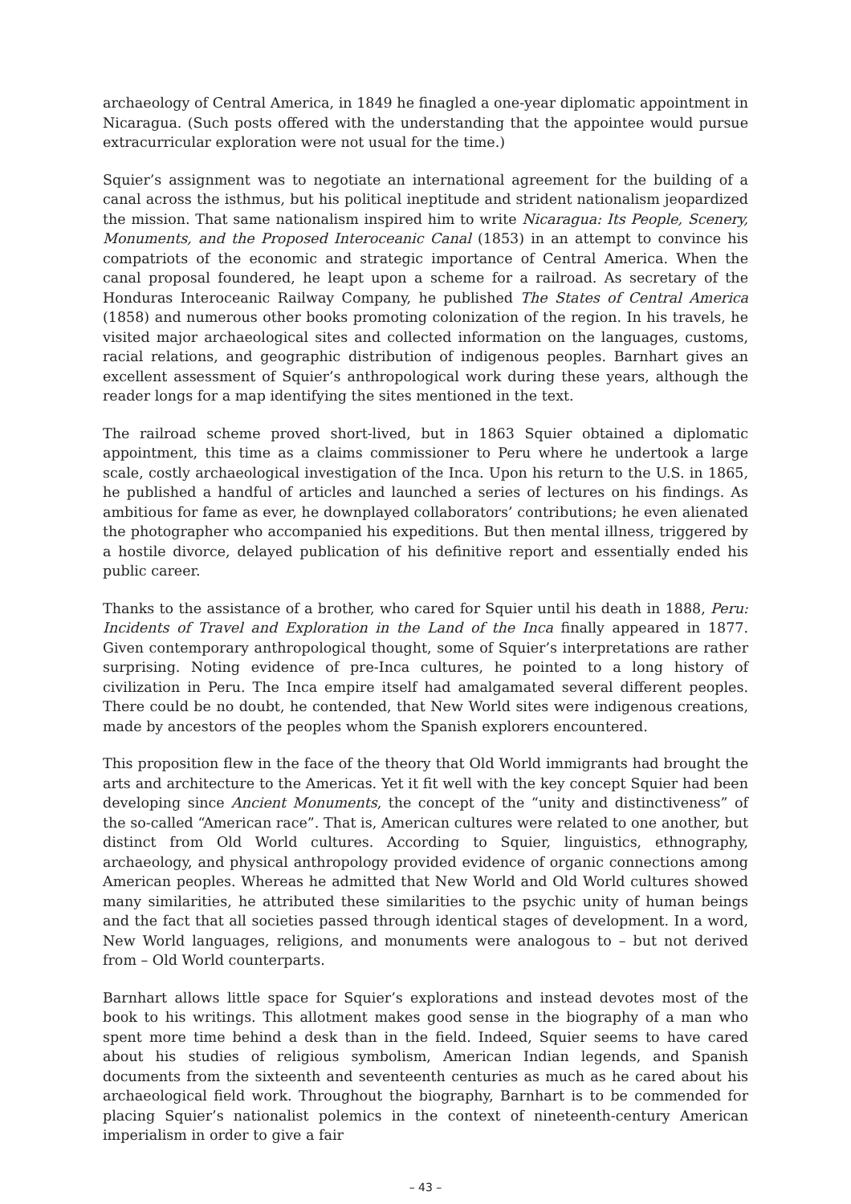archaeology of Central America, in 1849 he finagled a one-year diplomatic appointment in Nicaragua. (Such posts offered with the understanding that the appointee would pursue extracurricular exploration were not usual for the time.)
Squier’s assignment was to negotiate an international agreement for the building of a canal across the isthmus, but his political ineptitude and strident nationalism jeopardized the mission. That same nationalism inspired him to write Nicaragua: Its People, Scenery, Monuments, and the Proposed Interoceanic Canal (1853) in an attempt to convince his compatriots of the economic and strategic importance of Central America. When the canal proposal foundered, he leapt upon a scheme for a railroad. As secretary of the Honduras Interoceanic Railway Company, he published The States of Central America (1858) and numerous other books promoting colonization of the region. In his travels, he visited major archaeological sites and collected information on the languages, customs, racial relations, and geographic distribution of indigenous peoples. Barnhart gives an excellent assessment of Squier’s anthropological work during these years, although the reader longs for a map identifying the sites mentioned in the text.
The railroad scheme proved short-lived, but in 1863 Squier obtained a diplomatic appointment, this time as a claims commissioner to Peru where he undertook a large scale, costly archaeological investigation of the Inca. Upon his return to the U.S. in 1865, he published a handful of articles and launched a series of lectures on his findings. As ambitious for fame as ever, he downplayed collaborators’ contributions; he even alienated the photographer who accompanied his expeditions. But then mental illness, triggered by a hostile divorce, delayed publication of his definitive report and essentially ended his public career.
Thanks to the assistance of a brother, who cared for Squier until his death in 1888, Peru: Incidents of Travel and Exploration in the Land of the Inca finally appeared in 1877. Given contemporary anthropological thought, some of Squier’s interpretations are rather surprising. Noting evidence of pre-Inca cultures, he pointed to a long history of civilization in Peru. The Inca empire itself had amalgamated several different peoples. There could be no doubt, he contended, that New World sites were indigenous creations, made by ancestors of the peoples whom the Spanish explorers encountered.
This proposition flew in the face of the theory that Old World immigrants had brought the arts and architecture to the Americas. Yet it fit well with the key concept Squier had been developing since Ancient Monuments, the concept of the “unity and distinctiveness” of the so-called “American race”. That is, American cultures were related to one another, but distinct from Old World cultures. According to Squier, linguistics, ethnography, archaeology, and physical anthropology provided evidence of organic connections among American peoples. Whereas he admitted that New World and Old World cultures showed many similarities, he attributed these similarities to the psychic unity of human beings and the fact that all societies passed through identical stages of development. In a word, New World languages, religions, and monuments were analogous to – but not derived from – Old World counterparts.
Barnhart allows little space for Squier’s explorations and instead devotes most of the book to his writings. This allotment makes good sense in the biography of a man who spent more time behind a desk than in the field. Indeed, Squier seems to have cared about his studies of religious symbolism, American Indian legends, and Spanish documents from the sixteenth and seventeenth centuries as much as he cared about his archaeological field work. Throughout the biography, Barnhart is to be commended for placing Squier’s nationalist polemics in the context of nineteenth-century American imperialism in order to give a fair
– 43 –